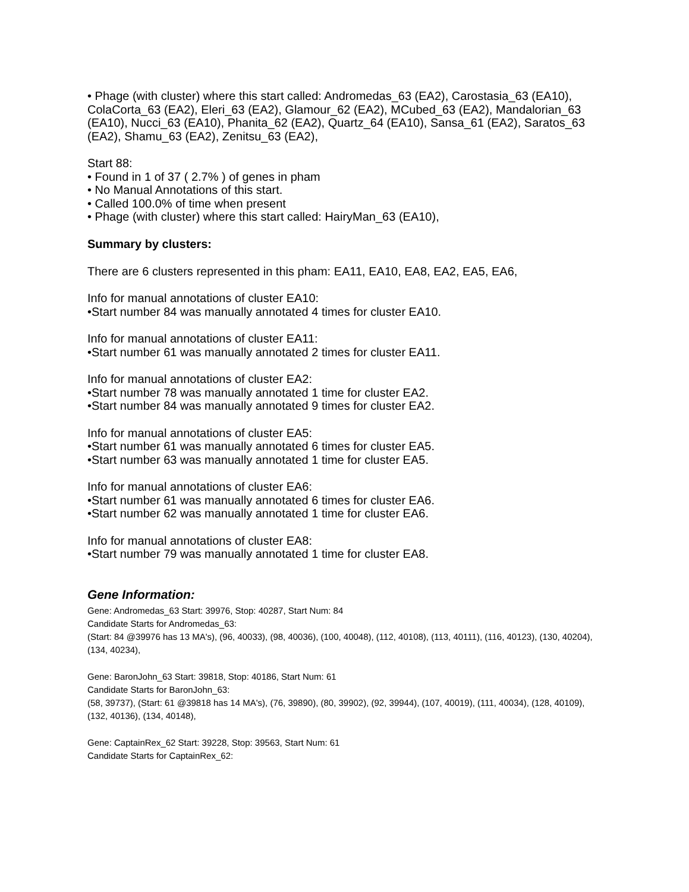• Phage (with cluster) where this start called: Andromedas_63 (EA2), Carostasia_63 (EA10), ColaCorta_63 (EA2), Eleri_63 (EA2), Glamour_62 (EA2), MCubed_63 (EA2), Mandalorian_63 (EA10), Nucci_63 (EA10), Phanita_62 (EA2), Quartz_64 (EA10), Sansa_61 (EA2), Saratos_63 (EA2), Shamu_63 (EA2), Zenitsu_63 (EA2),
Start 88:
• Found in 1 of 37 ( 2.7% ) of genes in pham
• No Manual Annotations of this start.
• Called 100.0% of time when present
• Phage (with cluster) where this start called: HairyMan_63 (EA10),
Summary by clusters:
There are 6 clusters represented in this pham: EA11, EA10, EA8, EA2, EA5, EA6,
Info for manual annotations of cluster EA10:
•Start number 84 was manually annotated 4 times for cluster EA10.
Info for manual annotations of cluster EA11:
•Start number 61 was manually annotated 2 times for cluster EA11.
Info for manual annotations of cluster EA2:
•Start number 78 was manually annotated 1 time for cluster EA2.
•Start number 84 was manually annotated 9 times for cluster EA2.
Info for manual annotations of cluster EA5:
•Start number 61 was manually annotated 6 times for cluster EA5.
•Start number 63 was manually annotated 1 time for cluster EA5.
Info for manual annotations of cluster EA6:
•Start number 61 was manually annotated 6 times for cluster EA6.
•Start number 62 was manually annotated 1 time for cluster EA6.
Info for manual annotations of cluster EA8:
•Start number 79 was manually annotated 1 time for cluster EA8.
Gene Information:
Gene: Andromedas_63 Start: 39976, Stop: 40287, Start Num: 84
Candidate Starts for Andromedas_63:
(Start: 84 @39976 has 13 MA's), (96, 40033), (98, 40036), (100, 40048), (112, 40108), (113, 40111), (116, 40123), (130, 40204), (134, 40234),
Gene: BaronJohn_63 Start: 39818, Stop: 40186, Start Num: 61
Candidate Starts for BaronJohn_63:
(58, 39737), (Start: 61 @39818 has 14 MA's), (76, 39890), (80, 39902), (92, 39944), (107, 40019), (111, 40034), (128, 40109), (132, 40136), (134, 40148),
Gene: CaptainRex_62 Start: 39228, Stop: 39563, Start Num: 61
Candidate Starts for CaptainRex_62: